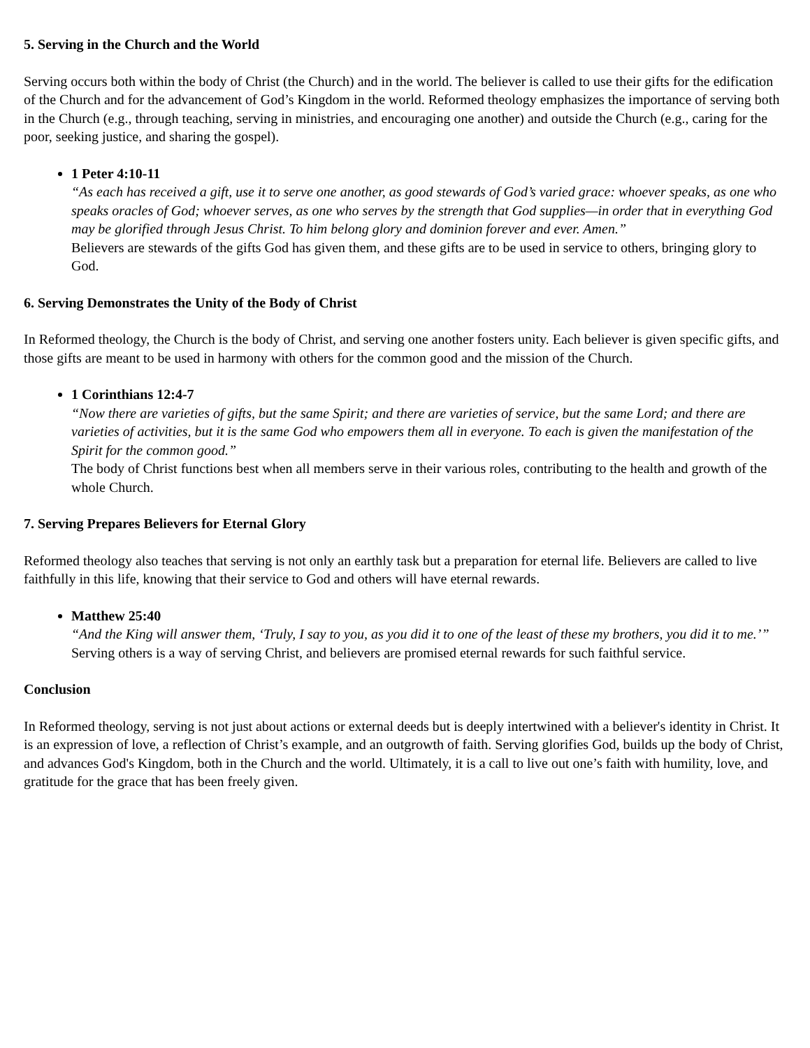5. Serving in the Church and the World
Serving occurs both within the body of Christ (the Church) and in the world. The believer is called to use their gifts for the edification of the Church and for the advancement of God’s Kingdom in the world. Reformed theology emphasizes the importance of serving both in the Church (e.g., through teaching, serving in ministries, and encouraging one another) and outside the Church (e.g., caring for the poor, seeking justice, and sharing the gospel).
1 Peter 4:10-11
“As each has received a gift, use it to serve one another, as good stewards of God’s varied grace: whoever speaks, as one who speaks oracles of God; whoever serves, as one who serves by the strength that God supplies—in order that in everything God may be glorified through Jesus Christ. To him belong glory and dominion forever and ever. Amen.”
Believers are stewards of the gifts God has given them, and these gifts are to be used in service to others, bringing glory to God.
6. Serving Demonstrates the Unity of the Body of Christ
In Reformed theology, the Church is the body of Christ, and serving one another fosters unity. Each believer is given specific gifts, and those gifts are meant to be used in harmony with others for the common good and the mission of the Church.
1 Corinthians 12:4-7
“Now there are varieties of gifts, but the same Spirit; and there are varieties of service, but the same Lord; and there are varieties of activities, but it is the same God who empowers them all in everyone. To each is given the manifestation of the Spirit for the common good.”
The body of Christ functions best when all members serve in their various roles, contributing to the health and growth of the whole Church.
7. Serving Prepares Believers for Eternal Glory
Reformed theology also teaches that serving is not only an earthly task but a preparation for eternal life. Believers are called to live faithfully in this life, knowing that their service to God and others will have eternal rewards.
Matthew 25:40
“And the King will answer them, ‘Truly, I say to you, as you did it to one of the least of these my brothers, you did it to me.’”
Serving others is a way of serving Christ, and believers are promised eternal rewards for such faithful service.
Conclusion
In Reformed theology, serving is not just about actions or external deeds but is deeply intertwined with a believer's identity in Christ. It is an expression of love, a reflection of Christ’s example, and an outgrowth of faith. Serving glorifies God, builds up the body of Christ, and advances God's Kingdom, both in the Church and the world. Ultimately, it is a call to live out one’s faith with humility, love, and gratitude for the grace that has been freely given.